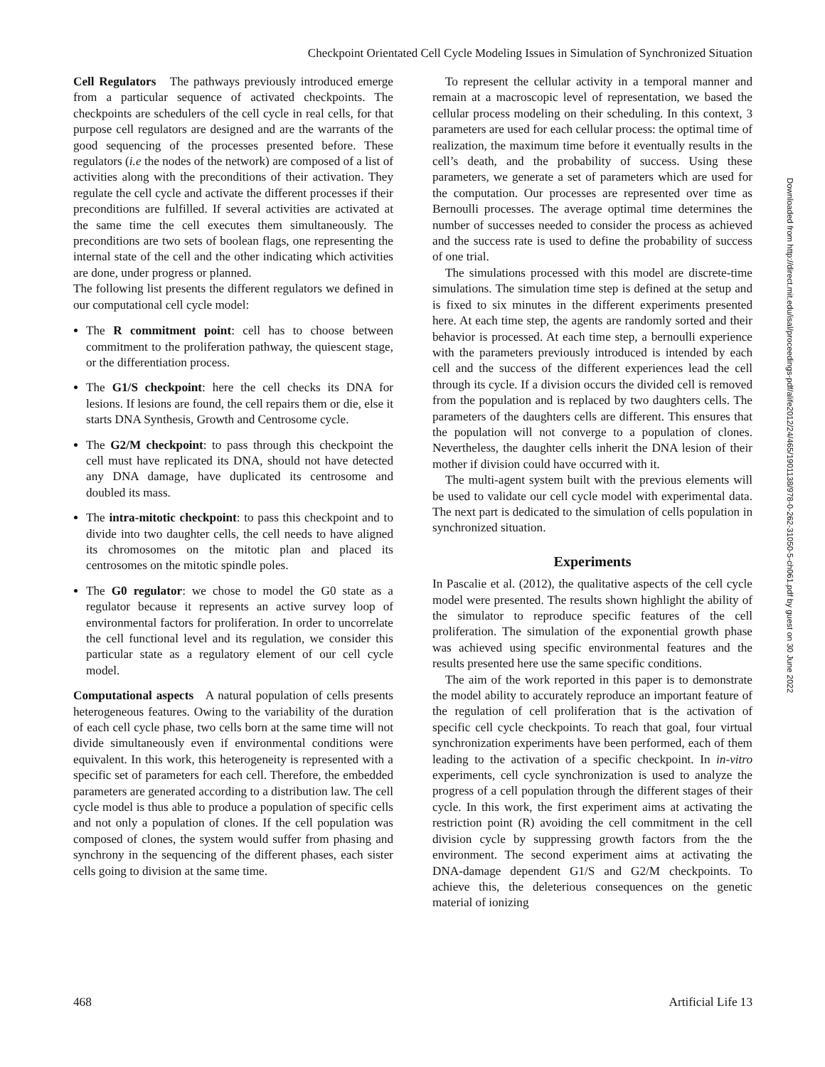Checkpoint Orientated Cell Cycle Modeling Issues in Simulation of Synchronized Situation
Cell Regulators The pathways previously introduced emerge from a particular sequence of activated checkpoints. The checkpoints are schedulers of the cell cycle in real cells, for that purpose cell regulators are designed and are the warrants of the good sequencing of the processes presented before. These regulators (i.e the nodes of the network) are composed of a list of activities along with the preconditions of their activation. They regulate the cell cycle and activate the different processes if their preconditions are fulfilled. If several activities are activated at the same time the cell executes them simultaneously. The preconditions are two sets of boolean flags, one representing the internal state of the cell and the other indicating which activities are done, under progress or planned.
The following list presents the different regulators we defined in our computational cell cycle model:
The R commitment point: cell has to choose between commitment to the proliferation pathway, the quiescent stage, or the differentiation process.
The G1/S checkpoint: here the cell checks its DNA for lesions. If lesions are found, the cell repairs them or die, else it starts DNA Synthesis, Growth and Centrosome cycle.
The G2/M checkpoint: to pass through this checkpoint the cell must have replicated its DNA, should not have detected any DNA damage, have duplicated its centrosome and doubled its mass.
The intra-mitotic checkpoint: to pass this checkpoint and to divide into two daughter cells, the cell needs to have aligned its chromosomes on the mitotic plan and placed its centrosomes on the mitotic spindle poles.
The G0 regulator: we chose to model the G0 state as a regulator because it represents an active survey loop of environmental factors for proliferation. In order to uncorrelate the cell functional level and its regulation, we consider this particular state as a regulatory element of our cell cycle model.
Computational aspects A natural population of cells presents heterogeneous features. Owing to the variability of the duration of each cell cycle phase, two cells born at the same time will not divide simultaneously even if environmental conditions were equivalent. In this work, this heterogeneity is represented with a specific set of parameters for each cell. Therefore, the embedded parameters are generated according to a distribution law. The cell cycle model is thus able to produce a population of specific cells and not only a population of clones. If the cell population was composed of clones, the system would suffer from phasing and synchrony in the sequencing of the different phases, each sister cells going to division at the same time.
To represent the cellular activity in a temporal manner and remain at a macroscopic level of representation, we based the cellular process modeling on their scheduling. In this context, 3 parameters are used for each cellular process: the optimal time of realization, the maximum time before it eventually results in the cell’s death, and the probability of success. Using these parameters, we generate a set of parameters which are used for the computation. Our processes are represented over time as Bernoulli processes. The average optimal time determines the number of successes needed to consider the process as achieved and the success rate is used to define the probability of success of one trial.
The simulations processed with this model are discrete-time simulations. The simulation time step is defined at the setup and is fixed to six minutes in the different experiments presented here. At each time step, the agents are randomly sorted and their behavior is processed. At each time step, a bernoulli experience with the parameters previously introduced is intended by each cell and the success of the different experiences lead the cell through its cycle. If a division occurs the divided cell is removed from the population and is replaced by two daughters cells. The parameters of the daughters cells are different. This ensures that the population will not converge to a population of clones. Nevertheless, the daughter cells inherit the DNA lesion of their mother if division could have occurred with it.
The multi-agent system built with the previous elements will be used to validate our cell cycle model with experimental data. The next part is dedicated to the simulation of cells population in synchronized situation.
Experiments
In Pascalie et al. (2012), the qualitative aspects of the cell cycle model were presented. The results shown highlight the ability of the simulator to reproduce specific features of the cell proliferation. The simulation of the exponential growth phase was achieved using specific environmental features and the results presented here use the same specific conditions.
The aim of the work reported in this paper is to demonstrate the model ability to accurately reproduce an important feature of the regulation of cell proliferation that is the activation of specific cell cycle checkpoints. To reach that goal, four virtual synchronization experiments have been performed, each of them leading to the activation of a specific checkpoint. In in-vitro experiments, cell cycle synchronization is used to analyze the progress of a cell population through the different stages of their cycle. In this work, the first experiment aims at activating the restriction point (R) avoiding the cell commitment in the cell division cycle by suppressing growth factors from the the environment. The second experiment aims at activating the DNA-damage dependent G1/S and G2/M checkpoints. To achieve this, the deleterious consequences on the genetic material of ionizing
468 Artificial Life 13
Downloaded from http://direct.mit.edu/isal/proceedings-pdf/alife2012/24/465/1901138/978-0-262-31050-5-ch061.pdf by guest on 30 June 2022